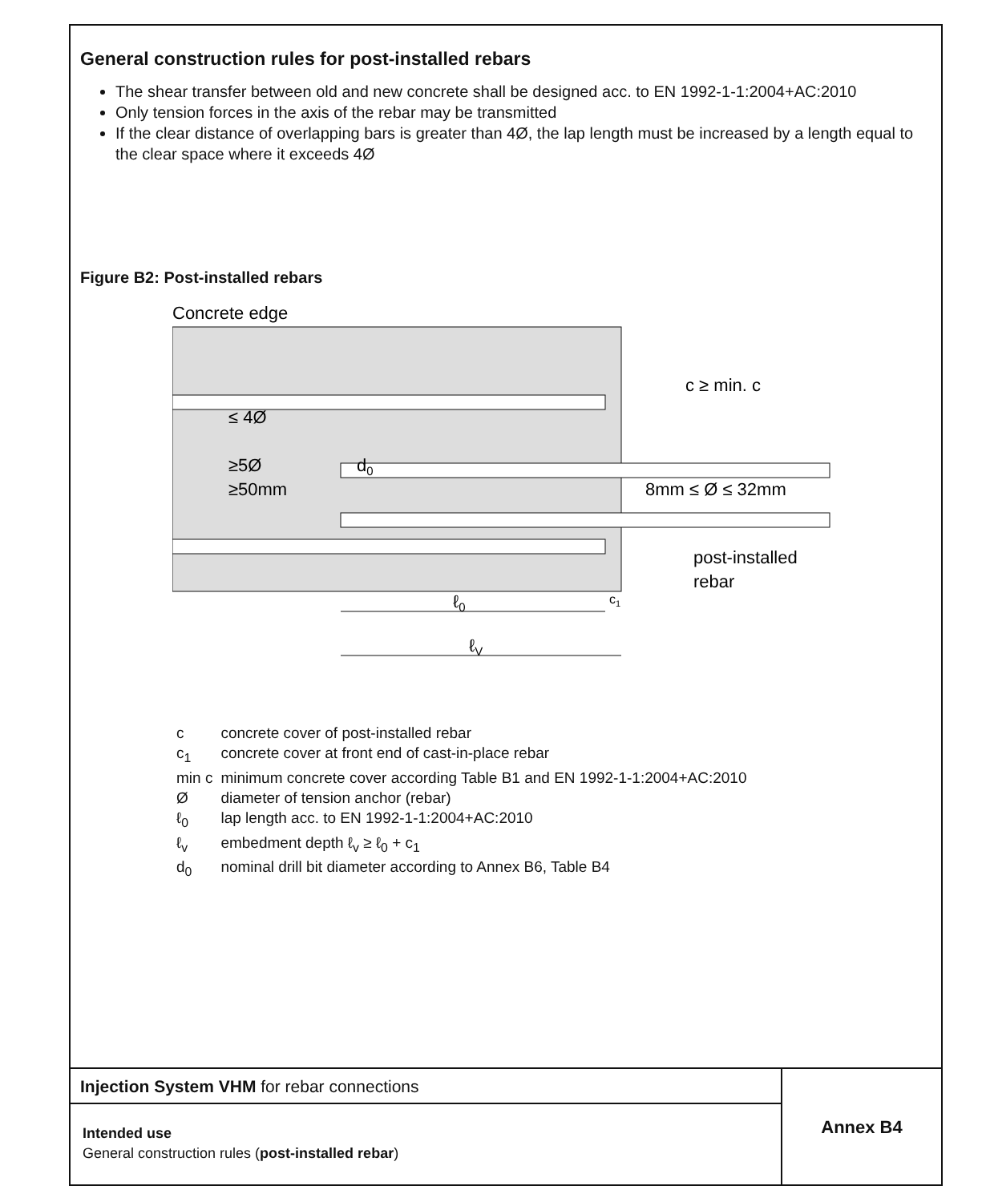General construction rules for post-installed rebars
The shear transfer between old and new concrete shall be designed acc. to EN 1992-1-1:2004+AC:2010
Only tension forces in the axis of the rebar may be transmitted
If the clear distance of overlapping bars is greater than 4Ø, the lap length must be increased by a length equal to the clear space where it exceeds 4Ø
Figure B2: Post-installed rebars
Concrete edge
c ≥ min. c
8mm ≤ Ø ≤ 32mm
post-installed
rebar
≤ 4Ø
≥5Ø
≥50mm
d0
ℓ0
c1
ℓV
| c | concrete cover of post-installed rebar |
| c<sub>1</sub> | concrete cover at front end of cast-in-place rebar |
| min c | minimum concrete cover according Table B1 and EN 1992-1-1:2004+AC:2010 |
| Ø | diameter of tension anchor (rebar) |
| ℓ<sub>0</sub> | lap length acc. to EN 1992-1-1:2004+AC:2010 |
| ℓ<sub>v</sub> | embedment depth ℓ<sub>v</sub> ≥ ℓ<sub>0</sub> + c<sub>1</sub> |
| d<sub>0</sub> | nominal drill bit diameter according to Annex B6, Table B4 |
Injection System VHM for rebar connections
Intended use
General construction rules (post-installed rebar)
Annex B4